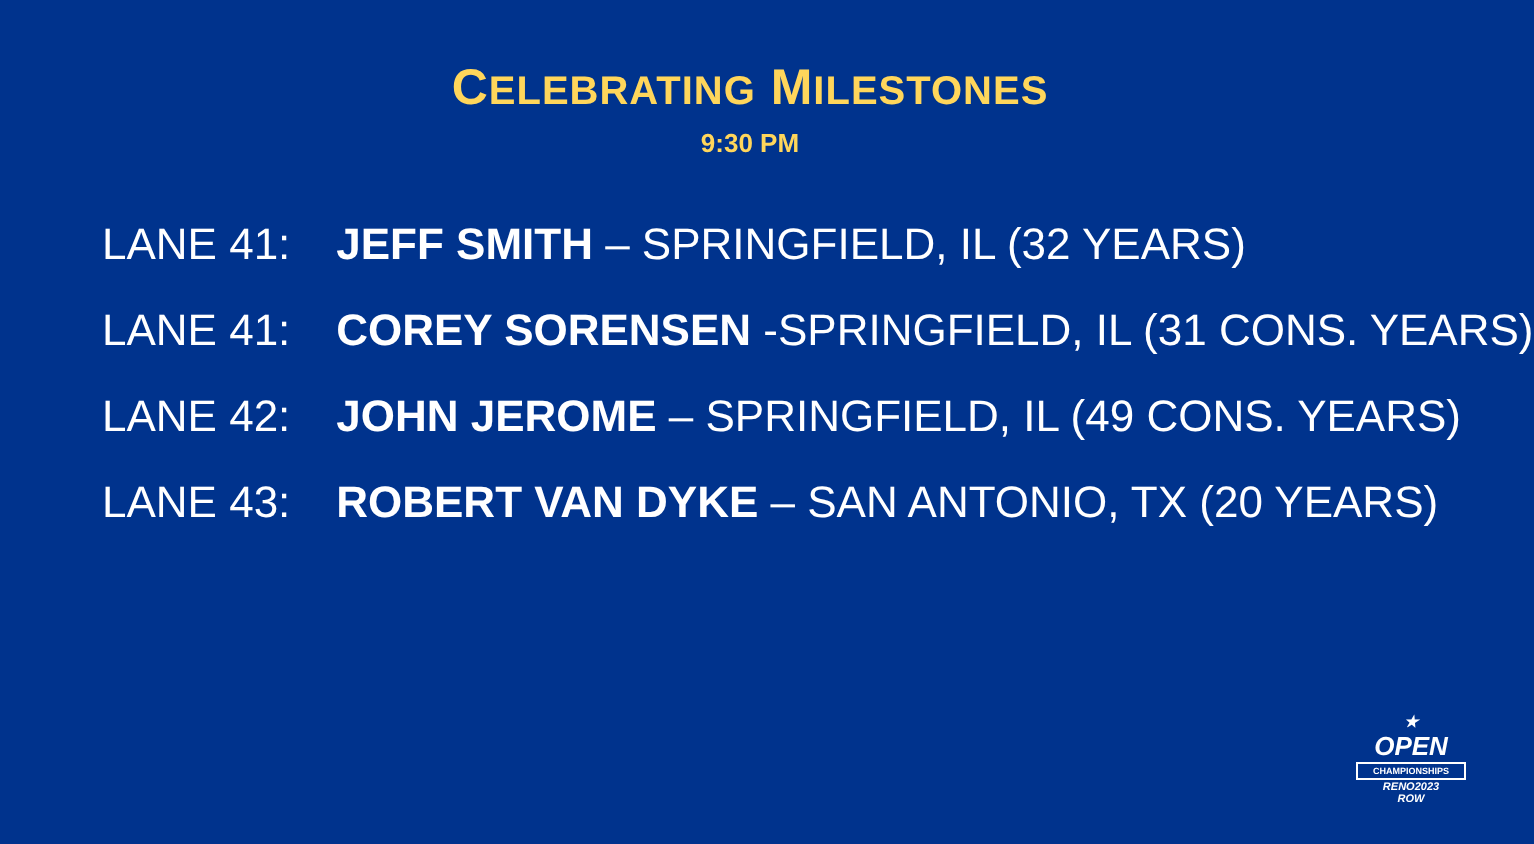CELEBRATING MILESTONES
9:30 PM
LANE 41: JEFF SMITH – SPRINGFIELD, IL (32 YEARS)
LANE 41: COREY SORENSEN -SPRINGFIELD, IL (31 CONS. YEARS)
LANE 42: JOHN JEROME – SPRINGFIELD, IL (49 CONS. YEARS)
LANE 43: ROBERT VAN DYKE – SAN ANTONIO, TX (20 YEARS)
★
OPEN
CHAMPIONSHIPS
RENO2023
ROW